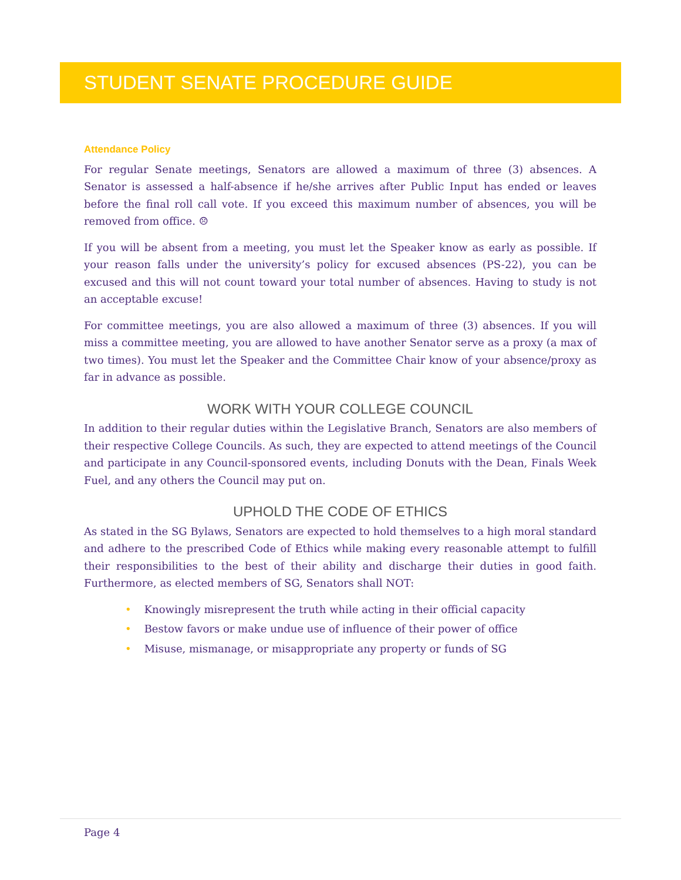STUDENT SENATE PROCEDURE GUIDE
Attendance Policy
For regular Senate meetings, Senators are allowed a maximum of three (3) absences. A Senator is assessed a half-absence if he/she arrives after Public Input has ended or leaves before the final roll call vote. If you exceed this maximum number of absences, you will be removed from office. ☹
If you will be absent from a meeting, you must let the Speaker know as early as possible. If your reason falls under the university’s policy for excused absences (PS-22), you can be excused and this will not count toward your total number of absences. Having to study is not an acceptable excuse!
For committee meetings, you are also allowed a maximum of three (3) absences. If you will miss a committee meeting, you are allowed to have another Senator serve as a proxy (a max of two times). You must let the Speaker and the Committee Chair know of your absence/proxy as far in advance as possible.
WORK WITH YOUR COLLEGE COUNCIL
In addition to their regular duties within the Legislative Branch, Senators are also members of their respective College Councils. As such, they are expected to attend meetings of the Council and participate in any Council-sponsored events, including Donuts with the Dean, Finals Week Fuel, and any others the Council may put on.
UPHOLD THE CODE OF ETHICS
As stated in the SG Bylaws, Senators are expected to hold themselves to a high moral standard and adhere to the prescribed Code of Ethics while making every reasonable attempt to fulfill their responsibilities to the best of their ability and discharge their duties in good faith. Furthermore, as elected members of SG, Senators shall NOT:
• Knowingly misrepresent the truth while acting in their official capacity
• Bestow favors or make undue use of influence of their power of office
• Misuse, mismanage, or misappropriate any property or funds of SG
Page 4